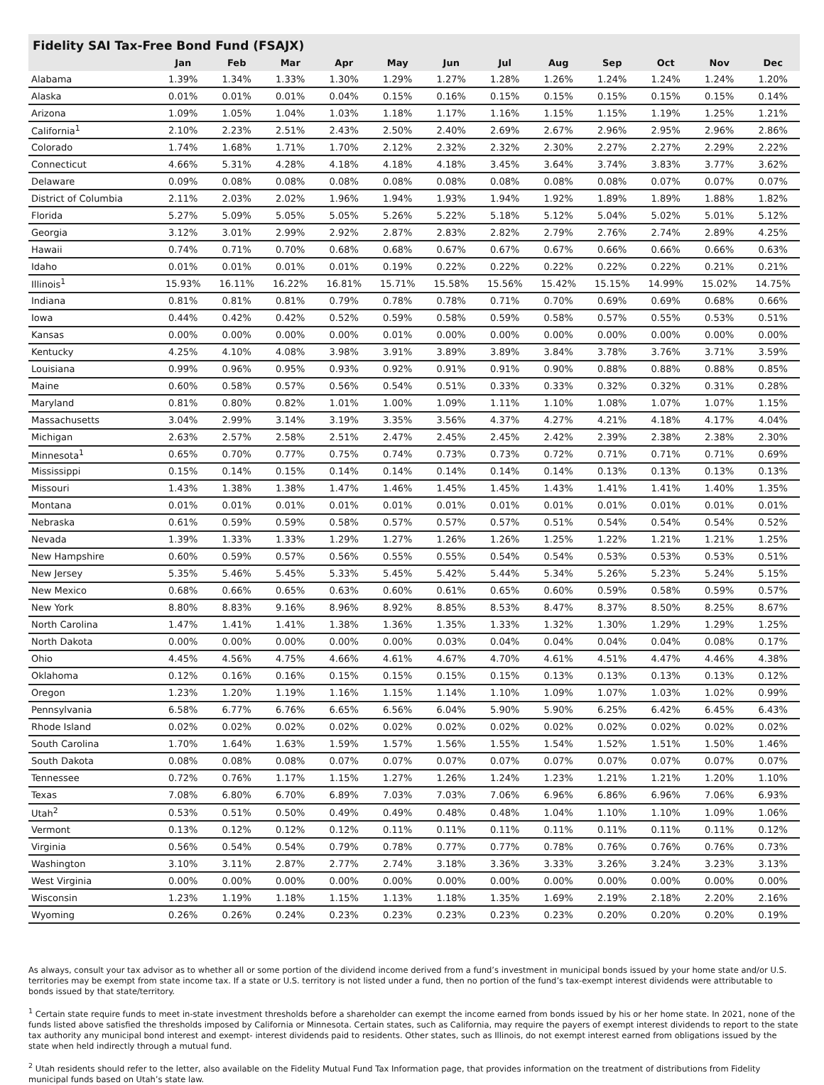Fidelity SAI Tax-Free Bond Fund (FSAJX)
| | Jan | Feb | Mar | Apr | May | Jun | Jul | Aug | Sep | Oct | Nov | Dec |
| --- | --- | --- | --- | --- | --- | --- | --- | --- | --- | --- | --- | --- |
| Alabama | 1.39% | 1.34% | 1.33% | 1.30% | 1.29% | 1.27% | 1.28% | 1.26% | 1.24% | 1.24% | 1.24% | 1.20% |
| Alaska | 0.01% | 0.01% | 0.01% | 0.04% | 0.15% | 0.16% | 0.15% | 0.15% | 0.15% | 0.15% | 0.15% | 0.14% |
| Arizona | 1.09% | 1.05% | 1.04% | 1.03% | 1.18% | 1.17% | 1.16% | 1.15% | 1.15% | 1.19% | 1.25% | 1.21% |
| California<sup>1</sup> | 2.10% | 2.23% | 2.51% | 2.43% | 2.50% | 2.40% | 2.69% | 2.67% | 2.96% | 2.95% | 2.96% | 2.86% |
| Colorado | 1.74% | 1.68% | 1.71% | 1.70% | 2.12% | 2.32% | 2.32% | 2.30% | 2.27% | 2.27% | 2.29% | 2.22% |
| Connecticut | 4.66% | 5.31% | 4.28% | 4.18% | 4.18% | 4.18% | 3.45% | 3.64% | 3.74% | 3.83% | 3.77% | 3.62% |
| Delaware | 0.09% | 0.08% | 0.08% | 0.08% | 0.08% | 0.08% | 0.08% | 0.08% | 0.08% | 0.07% | 0.07% | 0.07% |
| District of Columbia | 2.11% | 2.03% | 2.02% | 1.96% | 1.94% | 1.93% | 1.94% | 1.92% | 1.89% | 1.89% | 1.88% | 1.82% |
| Florida | 5.27% | 5.09% | 5.05% | 5.05% | 5.26% | 5.22% | 5.18% | 5.12% | 5.04% | 5.02% | 5.01% | 5.12% |
| Georgia | 3.12% | 3.01% | 2.99% | 2.92% | 2.87% | 2.83% | 2.82% | 2.79% | 2.76% | 2.74% | 2.89% | 4.25% |
| Hawaii | 0.74% | 0.71% | 0.70% | 0.68% | 0.68% | 0.67% | 0.67% | 0.67% | 0.66% | 0.66% | 0.66% | 0.63% |
| Idaho | 0.01% | 0.01% | 0.01% | 0.01% | 0.19% | 0.22% | 0.22% | 0.22% | 0.22% | 0.22% | 0.21% | 0.21% |
| Illinois<sup>1</sup> | 15.93% | 16.11% | 16.22% | 16.81% | 15.71% | 15.58% | 15.56% | 15.42% | 15.15% | 14.99% | 15.02% | 14.75% |
| Indiana | 0.81% | 0.81% | 0.81% | 0.79% | 0.78% | 0.78% | 0.71% | 0.70% | 0.69% | 0.69% | 0.68% | 0.66% |
| Iowa | 0.44% | 0.42% | 0.42% | 0.52% | 0.59% | 0.58% | 0.59% | 0.58% | 0.57% | 0.55% | 0.53% | 0.51% |
| Kansas | 0.00% | 0.00% | 0.00% | 0.00% | 0.01% | 0.00% | 0.00% | 0.00% | 0.00% | 0.00% | 0.00% | 0.00% |
| Kentucky | 4.25% | 4.10% | 4.08% | 3.98% | 3.91% | 3.89% | 3.89% | 3.84% | 3.78% | 3.76% | 3.71% | 3.59% |
| Louisiana | 0.99% | 0.96% | 0.95% | 0.93% | 0.92% | 0.91% | 0.91% | 0.90% | 0.88% | 0.88% | 0.88% | 0.85% |
| Maine | 0.60% | 0.58% | 0.57% | 0.56% | 0.54% | 0.51% | 0.33% | 0.33% | 0.32% | 0.32% | 0.31% | 0.28% |
| Maryland | 0.81% | 0.80% | 0.82% | 1.01% | 1.00% | 1.09% | 1.11% | 1.10% | 1.08% | 1.07% | 1.07% | 1.15% |
| Massachusetts | 3.04% | 2.99% | 3.14% | 3.19% | 3.35% | 3.56% | 4.37% | 4.27% | 4.21% | 4.18% | 4.17% | 4.04% |
| Michigan | 2.63% | 2.57% | 2.58% | 2.51% | 2.47% | 2.45% | 2.45% | 2.42% | 2.39% | 2.38% | 2.38% | 2.30% |
| Minnesota<sup>1</sup> | 0.65% | 0.70% | 0.77% | 0.75% | 0.74% | 0.73% | 0.73% | 0.72% | 0.71% | 0.71% | 0.71% | 0.69% |
| Mississippi | 0.15% | 0.14% | 0.15% | 0.14% | 0.14% | 0.14% | 0.14% | 0.14% | 0.13% | 0.13% | 0.13% | 0.13% |
| Missouri | 1.43% | 1.38% | 1.38% | 1.47% | 1.46% | 1.45% | 1.45% | 1.43% | 1.41% | 1.41% | 1.40% | 1.35% |
| Montana | 0.01% | 0.01% | 0.01% | 0.01% | 0.01% | 0.01% | 0.01% | 0.01% | 0.01% | 0.01% | 0.01% | 0.01% |
| Nebraska | 0.61% | 0.59% | 0.59% | 0.58% | 0.57% | 0.57% | 0.57% | 0.51% | 0.54% | 0.54% | 0.54% | 0.52% |
| Nevada | 1.39% | 1.33% | 1.33% | 1.29% | 1.27% | 1.26% | 1.26% | 1.25% | 1.22% | 1.21% | 1.21% | 1.25% |
| New Hampshire | 0.60% | 0.59% | 0.57% | 0.56% | 0.55% | 0.55% | 0.54% | 0.54% | 0.53% | 0.53% | 0.53% | 0.51% |
| New Jersey | 5.35% | 5.46% | 5.45% | 5.33% | 5.45% | 5.42% | 5.44% | 5.34% | 5.26% | 5.23% | 5.24% | 5.15% |
| New Mexico | 0.68% | 0.66% | 0.65% | 0.63% | 0.60% | 0.61% | 0.65% | 0.60% | 0.59% | 0.58% | 0.59% | 0.57% |
| New York | 8.80% | 8.83% | 9.16% | 8.96% | 8.92% | 8.85% | 8.53% | 8.47% | 8.37% | 8.50% | 8.25% | 8.67% |
| North Carolina | 1.47% | 1.41% | 1.41% | 1.38% | 1.36% | 1.35% | 1.33% | 1.32% | 1.30% | 1.29% | 1.29% | 1.25% |
| North Dakota | 0.00% | 0.00% | 0.00% | 0.00% | 0.00% | 0.03% | 0.04% | 0.04% | 0.04% | 0.04% | 0.08% | 0.17% |
| Ohio | 4.45% | 4.56% | 4.75% | 4.66% | 4.61% | 4.67% | 4.70% | 4.61% | 4.51% | 4.47% | 4.46% | 4.38% |
| Oklahoma | 0.12% | 0.16% | 0.16% | 0.15% | 0.15% | 0.15% | 0.15% | 0.13% | 0.13% | 0.13% | 0.13% | 0.12% |
| Oregon | 1.23% | 1.20% | 1.19% | 1.16% | 1.15% | 1.14% | 1.10% | 1.09% | 1.07% | 1.03% | 1.02% | 0.99% |
| Pennsylvania | 6.58% | 6.77% | 6.76% | 6.65% | 6.56% | 6.04% | 5.90% | 5.90% | 6.25% | 6.42% | 6.45% | 6.43% |
| Rhode Island | 0.02% | 0.02% | 0.02% | 0.02% | 0.02% | 0.02% | 0.02% | 0.02% | 0.02% | 0.02% | 0.02% | 0.02% |
| South Carolina | 1.70% | 1.64% | 1.63% | 1.59% | 1.57% | 1.56% | 1.55% | 1.54% | 1.52% | 1.51% | 1.50% | 1.46% |
| South Dakota | 0.08% | 0.08% | 0.08% | 0.07% | 0.07% | 0.07% | 0.07% | 0.07% | 0.07% | 0.07% | 0.07% | 0.07% |
| Tennessee | 0.72% | 0.76% | 1.17% | 1.15% | 1.27% | 1.26% | 1.24% | 1.23% | 1.21% | 1.21% | 1.20% | 1.10% |
| Texas | 7.08% | 6.80% | 6.70% | 6.89% | 7.03% | 7.03% | 7.06% | 6.96% | 6.86% | 6.96% | 7.06% | 6.93% |
| Utah<sup>2</sup> | 0.53% | 0.51% | 0.50% | 0.49% | 0.49% | 0.48% | 0.48% | 1.04% | 1.10% | 1.10% | 1.09% | 1.06% |
| Vermont | 0.13% | 0.12% | 0.12% | 0.12% | 0.11% | 0.11% | 0.11% | 0.11% | 0.11% | 0.11% | 0.11% | 0.12% |
| Virginia | 0.56% | 0.54% | 0.54% | 0.79% | 0.78% | 0.77% | 0.77% | 0.78% | 0.76% | 0.76% | 0.76% | 0.73% |
| Washington | 3.10% | 3.11% | 2.87% | 2.77% | 2.74% | 3.18% | 3.36% | 3.33% | 3.26% | 3.24% | 3.23% | 3.13% |
| West Virginia | 0.00% | 0.00% | 0.00% | 0.00% | 0.00% | 0.00% | 0.00% | 0.00% | 0.00% | 0.00% | 0.00% | 0.00% |
| Wisconsin | 1.23% | 1.19% | 1.18% | 1.15% | 1.13% | 1.18% | 1.35% | 1.69% | 2.19% | 2.18% | 2.20% | 2.16% |
| Wyoming | 0.26% | 0.26% | 0.24% | 0.23% | 0.23% | 0.23% | 0.23% | 0.23% | 0.20% | 0.20% | 0.20% | 0.19% |
As always, consult your tax advisor as to whether all or some portion of the dividend income derived from a fund’s investment in municipal bonds issued by your home state and/or U.S. territories may be exempt from state income tax. If a state or U.S. territory is not listed under a fund, then no portion of the fund’s tax-exempt interest dividends were attributable to bonds issued by that state/territory.
<sup>1</sup> Certain state require funds to meet in-state investment thresholds before a shareholder can exempt the income earned from bonds issued by his or her home state. In 2021, none of the funds listed above satisfied the thresholds imposed by California or Minnesota. Certain states, such as California, may require the payers of exempt interest dividends to report to the state tax authority any municipal bond interest and exempt- interest dividends paid to residents. Other states, such as Illinois, do not exempt interest earned from obligations issued by the state when held indirectly through a mutual fund.
<sup>2</sup> Utah residents should refer to the letter, also available on the Fidelity Mutual Fund Tax Information page, that provides information on the treatment of distributions from Fidelity municipal funds based on Utah’s state law.